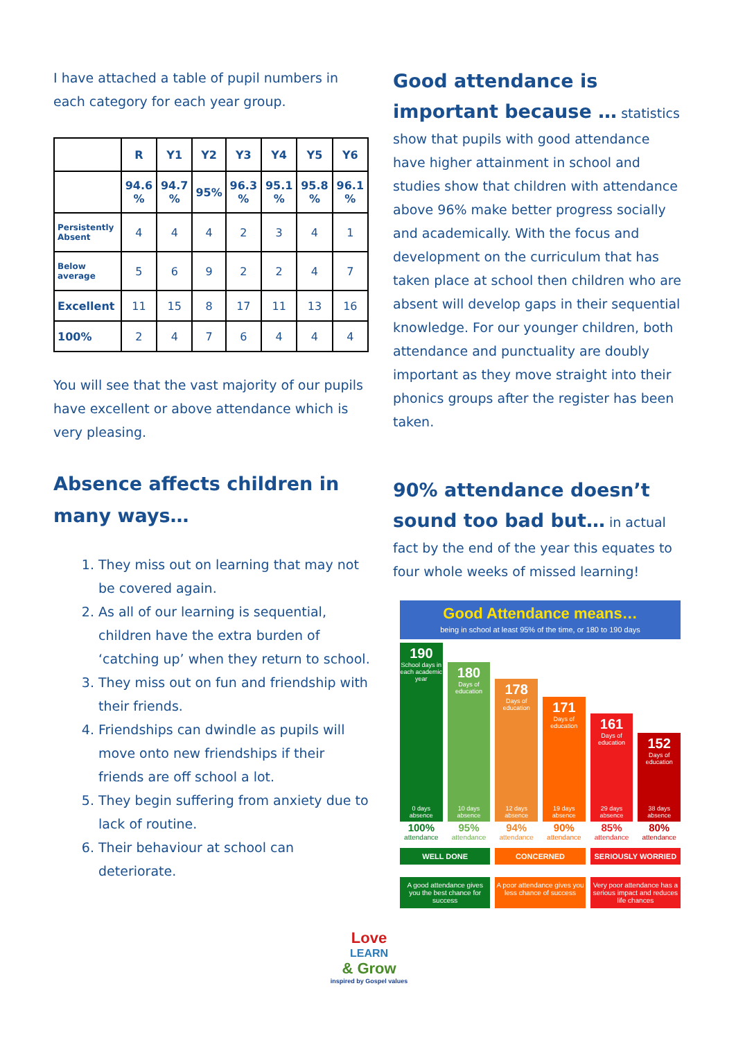I have attached a table of pupil numbers in each category for each year group.
| | R | Y1 | Y2 | Y3 | Y4 | Y5 | Y6 |
| --- | --- | --- | --- | --- | --- | --- | --- |
| | 94.6 % | 94.7 % | 95% | 96.3 % | 95.1 % | 95.8 % | 96.1 % |
| Persistently Absent | 4 | 4 | 4 | 2 | 3 | 4 | 1 |
| Below average | 5 | 6 | 9 | 2 | 2 | 4 | 7 |
| Excellent | 11 | 15 | 8 | 17 | 11 | 13 | 16 |
| 100% | 2 | 4 | 7 | 6 | 4 | 4 | 4 |
You will see that the vast majority of our pupils have excellent or above attendance which is very pleasing.
Absence affects children in many ways…
1. They miss out on learning that may not be covered again.
2. As all of our learning is sequential, children have the extra burden of ‘catching up’ when they return to school.
3. They miss out on fun and friendship with their friends.
4. Friendships can dwindle as pupils will move onto new friendships if their friends are off school a lot.
5. They begin suffering from anxiety due to lack of routine.
6. Their behaviour at school can deteriorate.
Good attendance is important because … statistics show that pupils with good attendance have higher attainment in school and studies show that children with attendance above 96% make better progress socially and academically. With the focus and development on the curriculum that has taken place at school then children who are absent will develop gaps in their sequential knowledge. For our younger children, both attendance and punctuality are doubly important as they move straight into their phonics groups after the register has been taken.
90% attendance doesn’t sound too bad but… in actual fact by the end of the year this equates to four whole weeks of missed learning!
Good Attendance means…
being in school at least 95% of the time, or 180 to 190 days
190
School days in each academic year
0 days absence
180
Days of education
10 days absence
178
Days of education
12 days absence
171
Days of education
19 days absence
161
Days of education
29 days absence
152
Days of education
38 days absence
100%
attendance
95%
attendance
94%
attendance
90%
attendance
85%
attendance
80%
attendance
WELL DONE CONCERNED SERIOUSLY WORRIED
A good attendance gives you the best chance for success
A poor attendance gives you less chance of success
Very poor attendance has a serious impact and reduces life chances
Love
LEARN
& Grow
inspired by Gospel values